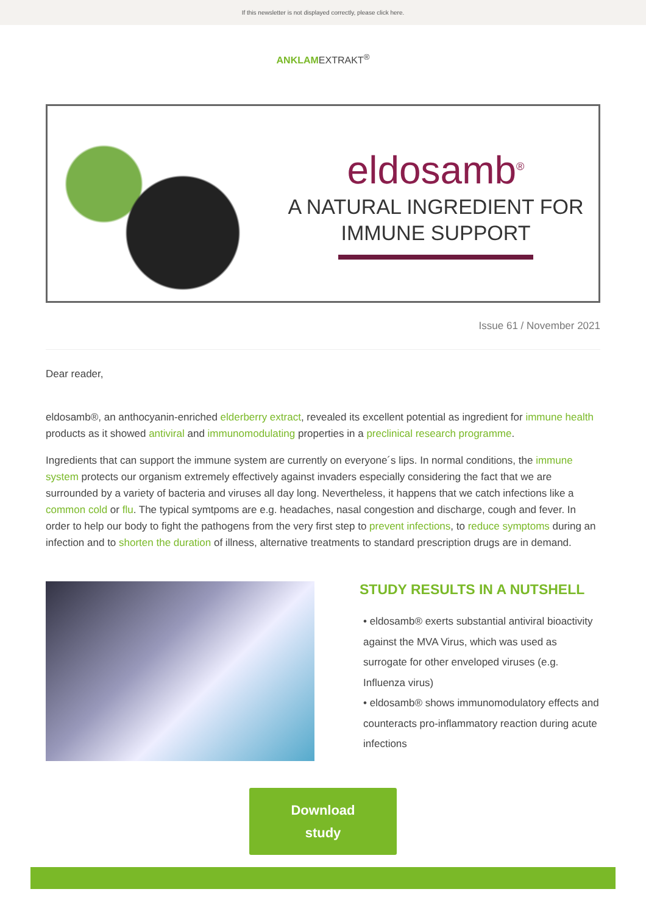If this newsletter is not displayed correctly, please click here.
ANKLAMEXTRAKT<sup>®</sup>
eldosamb<sup>®</sup>
A NATURAL INGREDIENT FOR
IMMUNE SUPPORT
Issue 61 / November 2021
Dear reader,
eldosamb®, an anthocyanin-enriched elderberry extract, revealed its excellent potential as ingredient for immune health products as it showed antiviral and immunomodulating properties in a preclinical research programme.
Ingredients that can support the immune system are currently on everyone´s lips. In normal conditions, the immune system protects our organism extremely effectively against invaders especially considering the fact that we are surrounded by a variety of bacteria and viruses all day long. Nevertheless, it happens that we catch infections like a common cold or flu. The typical symtpoms are e.g. headaches, nasal congestion and discharge, cough and fever. In order to help our body to fight the pathogens from the very first step to prevent infections, to reduce symptoms during an infection and to shorten the duration of illness, alternative treatments to standard prescription drugs are in demand.
STUDY RESULTS IN A NUTSHELL
• eldosamb® exerts substantial antiviral bioactivity against the MVA Virus, which was used as surrogate for other enveloped viruses (e.g. Influenza virus)
• eldosamb® shows immunomodulatory effects and counteracts pro-inflammatory reaction during acute infections
Download
study